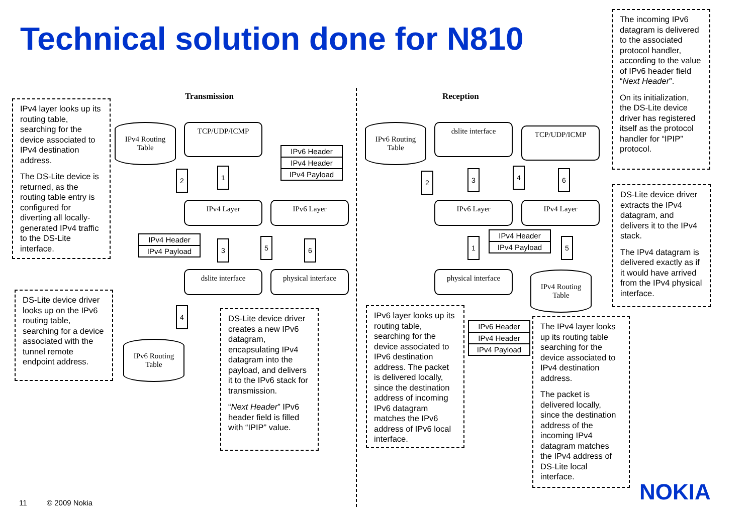Technical solution done for N810
Transmission Reception
IPv4 layer looks up its routing table, searching for the device associated to IPv4 destination address.
The DS-Lite device is returned, as the routing table entry is configured for diverting all locally-generated IPv4 traffic to the DS-Lite interface.
IPv4 Routing
Table
TCP/UDP/ICMP
IPv6 Header
IPv4 Header
IPv4 Payload
1
2
IPv4 Layer IPv6 Layer
IPv4 Header
IPv4 Payload
3 5 6
dslite interface
physical interface
DS-Lite device driver looks up on the IPv6 routing table, searching for a device associated with the tunnel remote endpoint address.
4
IPv6 Routing
Table
DS-Lite device driver creates a new IPv6 datagram, encapsulating IPv4 datagram into the payload, and delivers it to the IPv6 stack for transmission.
“Next Header” IPv6 header field is filled with “IPIP” value.
The incoming IPv6 datagram is delivered to the associated protocol handler, according to the value of IPv6 header field “Next Header”.
On its initialization, the DS-Lite device driver has registered itself as the protocol handler for “IPIP” protocol.
IPv6 Routing
Table
dslite interface TCP/UDP/ICMP
2 3 4 6
DS-Lite device driver extracts the IPv4 datagram, and delivers it to the IPv4 stack.
The IPv4 datagram is delivered exactly as if it would have arrived from the IPv4 physical interface.
IPv6 Layer IPv4 Layer
IPv4 Header
IPv4 Payload
1 5
physical interface
IPv4 Routing
Table
IPv6 layer looks up its routing table, searching for the device associated to IPv6 destination address. The packet is delivered locally, since the destination address of incoming IPv6 datagram matches the IPv6 address of IPv6 local interface.
IPv6 Header
IPv4 Header
IPv4 Payload
The IPv4 layer looks up its routing table searching for the device associated to IPv4 destination address.
The packet is delivered locally, since the destination address of the incoming IPv4 datagram matches the IPv4 address of DS-Lite local interface.
11 © 2009 Nokia NOKIA